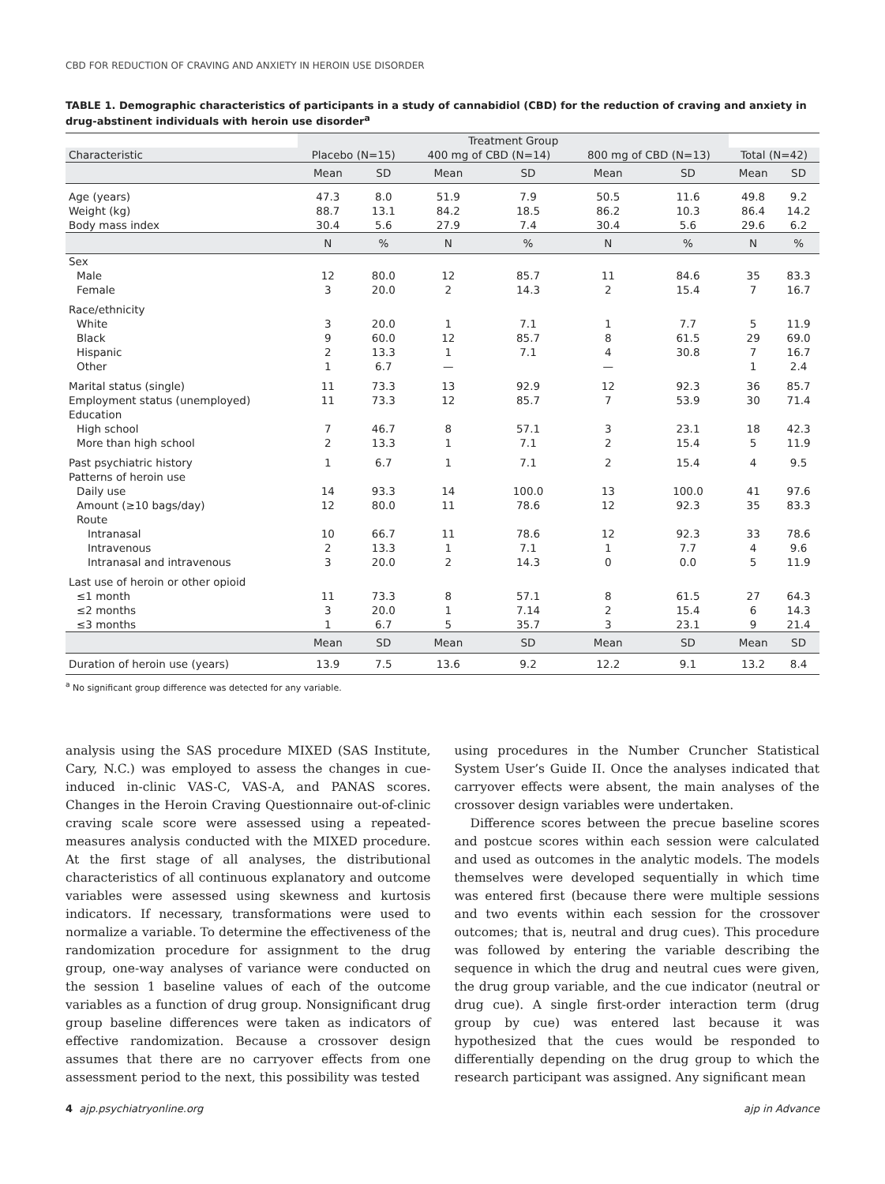CBD FOR REDUCTION OF CRAVING AND ANXIETY IN HEROIN USE DISORDER
TABLE 1. Demographic characteristics of participants in a study of cannabidiol (CBD) for the reduction of craving and anxiety in drug-abstinent individuals with heroin use disorder<sup>a</sup>
| | Treatment Group | | | | | | | |
| --- | --- | --- | --- | --- | --- | --- | --- | --- |
| Characteristic | Placebo (N=15) | | 400 mg of CBD (N=14) | | 800 mg of CBD (N=13) | | Total (N=42) | |
| | Mean | SD | Mean | SD | Mean | SD | Mean | SD |
| Age (years) | 47.3 | 8.0 | 51.9 | 7.9 | 50.5 | 11.6 | 49.8 | 9.2 |
| Weight (kg) | 88.7 | 13.1 | 84.2 | 18.5 | 86.2 | 10.3 | 86.4 | 14.2 |
| Body mass index | 30.4 | 5.6 | 27.9 | 7.4 | 30.4 | 5.6 | 29.6 | 6.2 |
| | N | % | N | % | N | % | N | % |
| Sex | | | | | | | | |
| Male | 12 | 80.0 | 12 | 85.7 | 11 | 84.6 | 35 | 83.3 |
| Female | 3 | 20.0 | 2 | 14.3 | 2 | 15.4 | 7 | 16.7 |
| Race/ethnicity | | | | | | | | |
| White | 3 | 20.0 | 1 | 7.1 | 1 | 7.7 | 5 | 11.9 |
| Black | 9 | 60.0 | 12 | 85.7 | 8 | 61.5 | 29 | 69.0 |
| Hispanic | 2 | 13.3 | 1 | 7.1 | 4 | 30.8 | 7 | 16.7 |
| Other | 1 | 6.7 | — | | — | | 1 | 2.4 |
| Marital status (single) | 11 | 73.3 | 13 | 92.9 | 12 | 92.3 | 36 | 85.7 |
| Employment status (unemployed) | 11 | 73.3 | 12 | 85.7 | 7 | 53.9 | 30 | 71.4 |
| Education | | | | | | | | |
| High school | 7 | 46.7 | 8 | 57.1 | 3 | 23.1 | 18 | 42.3 |
| More than high school | 2 | 13.3 | 1 | 7.1 | 2 | 15.4 | 5 | 11.9 |
| Past psychiatric history | 1 | 6.7 | 1 | 7.1 | 2 | 15.4 | 4 | 9.5 |
| Patterns of heroin use | | | | | | | | |
| Daily use | 14 | 93.3 | 14 | 100.0 | 13 | 100.0 | 41 | 97.6 |
| Amount (≥10 bags/day) | 12 | 80.0 | 11 | 78.6 | 12 | 92.3 | 35 | 83.3 |
| Route | | | | | | | | |
| Intranasal | 10 | 66.7 | 11 | 78.6 | 12 | 92.3 | 33 | 78.6 |
| Intravenous | 2 | 13.3 | 1 | 7.1 | 1 | 7.7 | 4 | 9.6 |
| Intranasal and intravenous | 3 | 20.0 | 2 | 14.3 | 0 | 0.0 | 5 | 11.9 |
| Last use of heroin or other opioid | | | | | | | | |
| ≤1 month | 11 | 73.3 | 8 | 57.1 | 8 | 61.5 | 27 | 64.3 |
| ≤2 months | 3 | 20.0 | 1 | 7.14 | 2 | 15.4 | 6 | 14.3 |
| ≤3 months | 1 | 6.7 | 5 | 35.7 | 3 | 23.1 | 9 | 21.4 |
| | Mean | SD | Mean | SD | Mean | SD | Mean | SD |
| Duration of heroin use (years) | 13.9 | 7.5 | 13.6 | 9.2 | 12.2 | 9.1 | 13.2 | 8.4 |
<sup>a</sup> No significant group difference was detected for any variable.
analysis using the SAS procedure MIXED (SAS Institute, Cary, N.C.) was employed to assess the changes in cue-induced in-clinic VAS-C, VAS-A, and PANAS scores. Changes in the Heroin Craving Questionnaire out-of-clinic craving scale score were assessed using a repeated-measures analysis conducted with the MIXED procedure. At the first stage of all analyses, the distributional characteristics of all continuous explanatory and outcome variables were assessed using skewness and kurtosis indicators. If necessary, transformations were used to normalize a variable. To determine the effectiveness of the randomization procedure for assignment to the drug group, one-way analyses of variance were conducted on the session 1 baseline values of each of the outcome variables as a function of drug group. Nonsignificant drug group baseline differences were taken as indicators of effective randomization. Because a crossover design assumes that there are no carryover effects from one assessment period to the next, this possibility was tested
using procedures in the Number Cruncher Statistical System User’s Guide II. Once the analyses indicated that carryover effects were absent, the main analyses of the crossover design variables were undertaken.
Difference scores between the precue baseline scores and postcue scores within each session were calculated and used as outcomes in the analytic models. The models themselves were developed sequentially in which time was entered first (because there were multiple sessions and two events within each session for the crossover outcomes; that is, neutral and drug cues). This procedure was followed by entering the variable describing the sequence in which the drug and neutral cues were given, the drug group variable, and the cue indicator (neutral or drug cue). A single first-order interaction term (drug group by cue) was entered last because it was hypothesized that the cues would be responded to differentially depending on the drug group to which the research participant was assigned. Any significant mean
4 ajp.psychiatryonline.org ajp in Advance